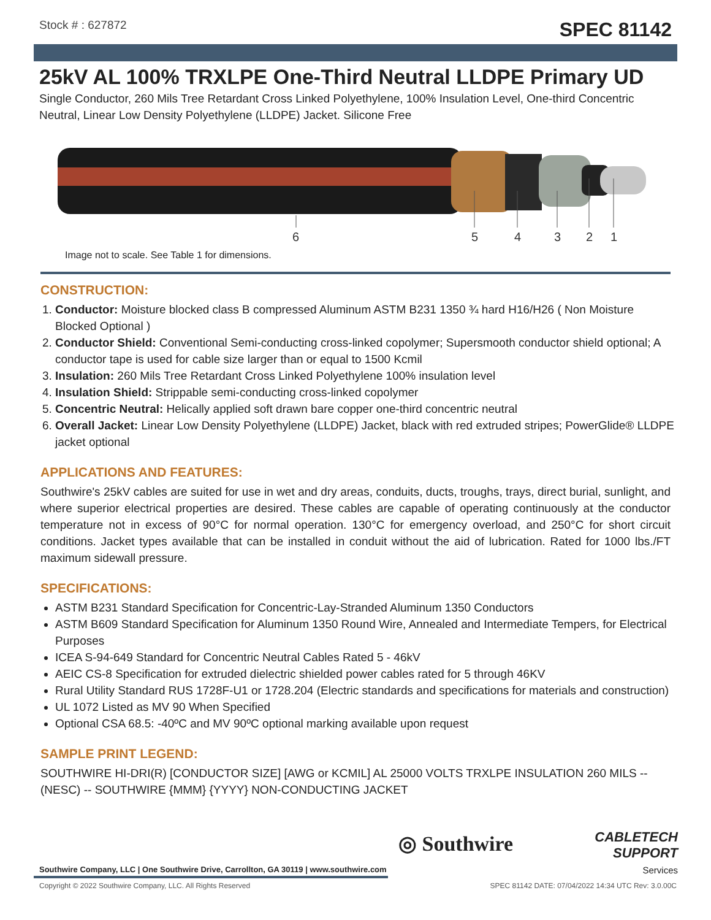Stock # : 627872 SPEC 81142
25kV AL 100% TRXLPE One-Third Neutral LLDPE Primary UD
Single Conductor, 260 Mils Tree Retardant Cross Linked Polyethylene, 100% Insulation Level, One-third Concentric Neutral, Linear Low Density Polyethylene (LLDPE) Jacket. Silicone Free
6
5
4
3
2
1
Image not to scale. See Table 1 for dimensions.
CONSTRUCTION:
1. Conductor: Moisture blocked class B compressed Aluminum ASTM B231 1350 ¾ hard H16/H26 ( Non Moisture Blocked Optional )
2. Conductor Shield: Conventional Semi-conducting cross-linked copolymer; Supersmooth conductor shield optional; A conductor tape is used for cable size larger than or equal to 1500 Kcmil
3. Insulation: 260 Mils Tree Retardant Cross Linked Polyethylene 100% insulation level
4. Insulation Shield: Strippable semi-conducting cross-linked copolymer
5. Concentric Neutral: Helically applied soft drawn bare copper one-third concentric neutral
6. Overall Jacket: Linear Low Density Polyethylene (LLDPE) Jacket, black with red extruded stripes; PowerGlide® LLDPE jacket optional
APPLICATIONS AND FEATURES:
Southwire's 25kV cables are suited for use in wet and dry areas, conduits, ducts, troughs, trays, direct burial, sunlight, and where superior electrical properties are desired. These cables are capable of operating continuously at the conductor temperature not in excess of 90°C for normal operation. 130°C for emergency overload, and 250°C for short circuit conditions. Jacket types available that can be installed in conduit without the aid of lubrication. Rated for 1000 lbs./FT maximum sidewall pressure.
SPECIFICATIONS:
ASTM B231 Standard Specification for Concentric-Lay-Stranded Aluminum 1350 Conductors
ASTM B609 Standard Specification for Aluminum 1350 Round Wire, Annealed and Intermediate Tempers, for Electrical Purposes
ICEA S-94-649 Standard for Concentric Neutral Cables Rated 5 - 46kV
AEIC CS-8 Specification for extruded dielectric shielded power cables rated for 5 through 46KV
Rural Utility Standard RUS 1728F-U1 or 1728.204 (Electric standards and specifications for materials and construction)
UL 1072 Listed as MV 90 When Specified
Optional CSA 68.5: -40ºC and MV 90ºC optional marking available upon request
SAMPLE PRINT LEGEND:
SOUTHWIRE HI-DRI(R) [CONDUCTOR SIZE] [AWG or KCMIL] AL 25000 VOLTS TRXLPE INSULATION 260 MILS -- (NESC) -- SOUTHWIRE {MMM} {YYYY} NON-CONDUCTING JACKET
◎ Southwire
CABLETECH
SUPPORT
Services
Southwire Company, LLC | One Southwire Drive, Carrollton, GA 30119 | www.southwire.com
Copyright © 2022 Southwire Company, LLC. All Rights Reserved SPEC 81142 DATE: 07/04/2022 14:34 UTC Rev: 3.0.00C